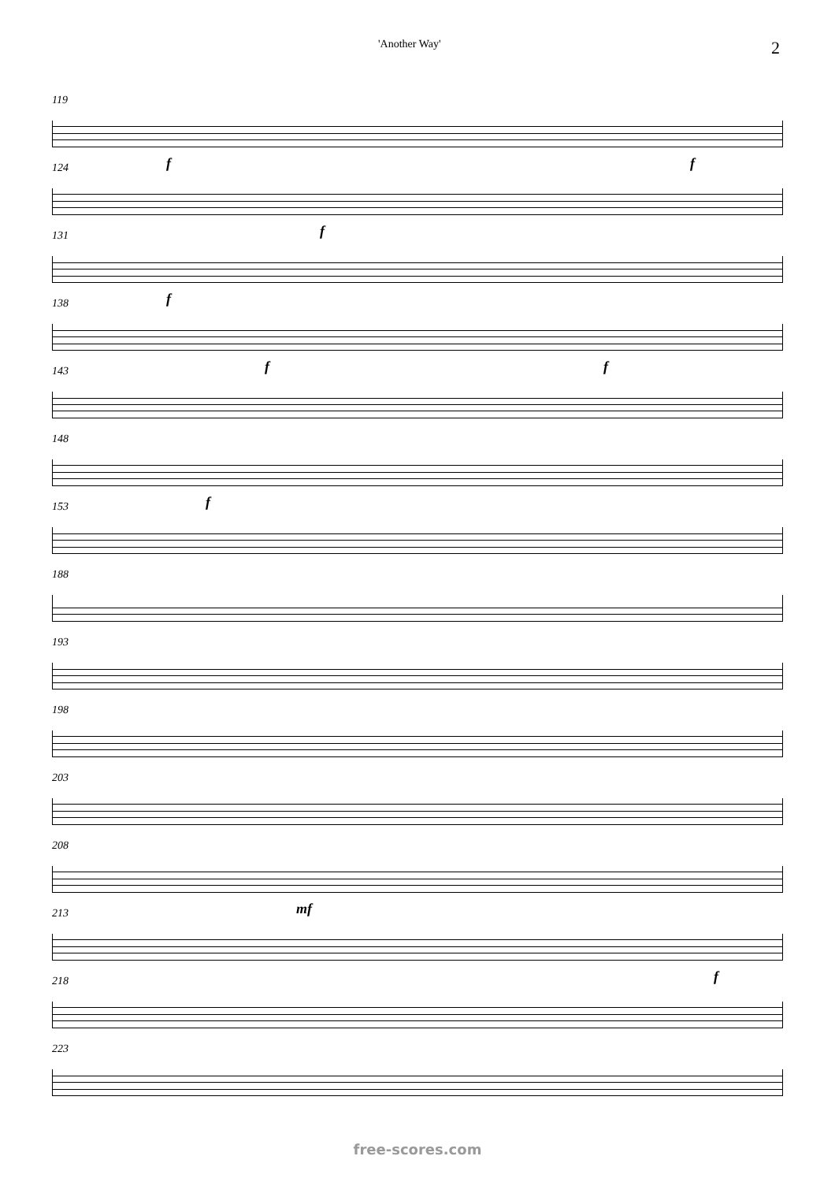'Another Way' 2
119
f f
124
f
131
f
138
f f
143
148
153
f
188
193
198
203
208
mf
213
218
f
223
free-scores.com